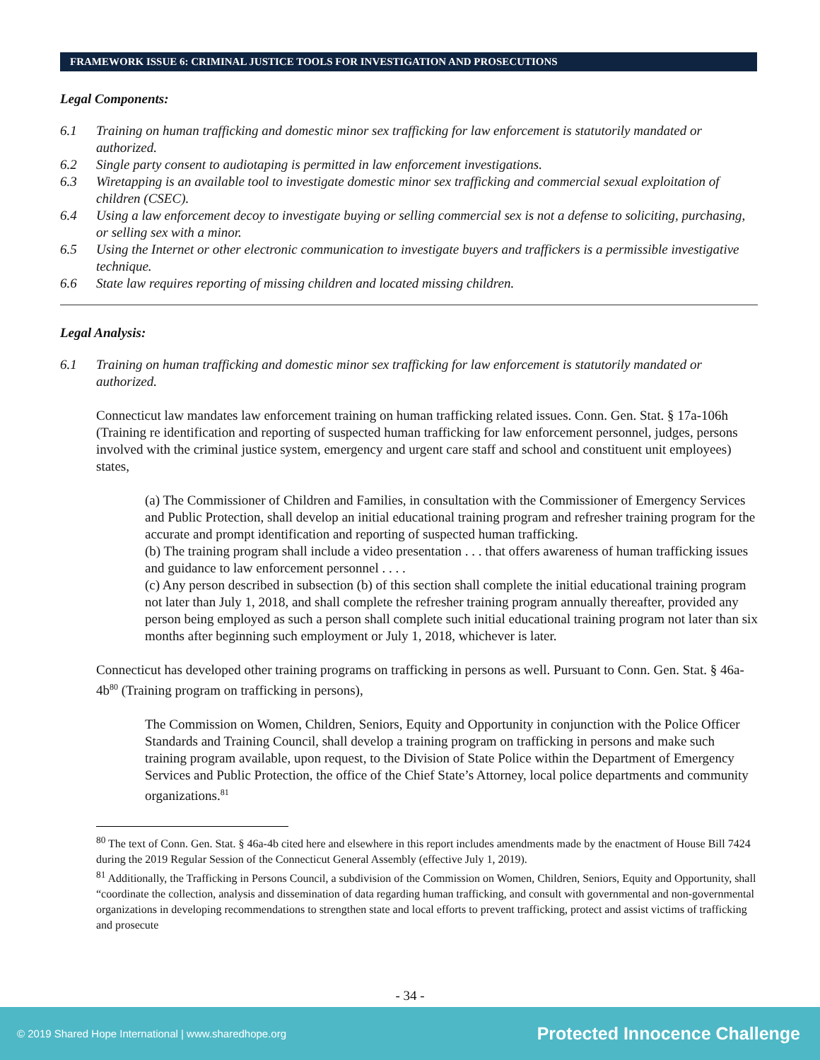FRAMEWORK ISSUE 6: CRIMINAL JUSTICE TOOLS FOR INVESTIGATION AND PROSECUTIONS
Legal Components:
6.1 Training on human trafficking and domestic minor sex trafficking for law enforcement is statutorily mandated or authorized.
6.2 Single party consent to audiotaping is permitted in law enforcement investigations.
6.3 Wiretapping is an available tool to investigate domestic minor sex trafficking and commercial sexual exploitation of children (CSEC).
6.4 Using a law enforcement decoy to investigate buying or selling commercial sex is not a defense to soliciting, purchasing, or selling sex with a minor.
6.5 Using the Internet or other electronic communication to investigate buyers and traffickers is a permissible investigative technique.
6.6 State law requires reporting of missing children and located missing children.
Legal Analysis:
6.1 Training on human trafficking and domestic minor sex trafficking for law enforcement is statutorily mandated or authorized.
Connecticut law mandates law enforcement training on human trafficking related issues. Conn. Gen. Stat. § 17a-106h (Training re identification and reporting of suspected human trafficking for law enforcement personnel, judges, persons involved with the criminal justice system, emergency and urgent care staff and school and constituent unit employees) states,
(a) The Commissioner of Children and Families, in consultation with the Commissioner of Emergency Services and Public Protection, shall develop an initial educational training program and refresher training program for the accurate and prompt identification and reporting of suspected human trafficking.
(b) The training program shall include a video presentation . . . that offers awareness of human trafficking issues and guidance to law enforcement personnel . . . .
(c) Any person described in subsection (b) of this section shall complete the initial educational training program not later than July 1, 2018, and shall complete the refresher training program annually thereafter, provided any person being employed as such a person shall complete such initial educational training program not later than six months after beginning such employment or July 1, 2018, whichever is later.
Connecticut has developed other training programs on trafficking in persons as well. Pursuant to Conn. Gen. Stat. § 46a-4b<sup>80</sup> (Training program on trafficking in persons),
The Commission on Women, Children, Seniors, Equity and Opportunity in conjunction with the Police Officer Standards and Training Council, shall develop a training program on trafficking in persons and make such training program available, upon request, to the Division of State Police within the Department of Emergency Services and Public Protection, the office of the Chief State’s Attorney, local police departments and community organizations.<sup>81</sup>
<sup>80</sup> The text of Conn. Gen. Stat. § 46a-4b cited here and elsewhere in this report includes amendments made by the enactment of House Bill 7424 during the 2019 Regular Session of the Connecticut General Assembly (effective July 1, 2019).
<sup>81</sup> Additionally, the Trafficking in Persons Council, a subdivision of the Commission on Women, Children, Seniors, Equity and Opportunity, shall “coordinate the collection, analysis and dissemination of data regarding human trafficking, and consult with governmental and non-governmental organizations in developing recommendations to strengthen state and local efforts to prevent trafficking, protect and assist victims of trafficking and prosecute
- 34 -
© 2019 Shared Hope International | www.sharedhope.org Protected Innocence Challenge